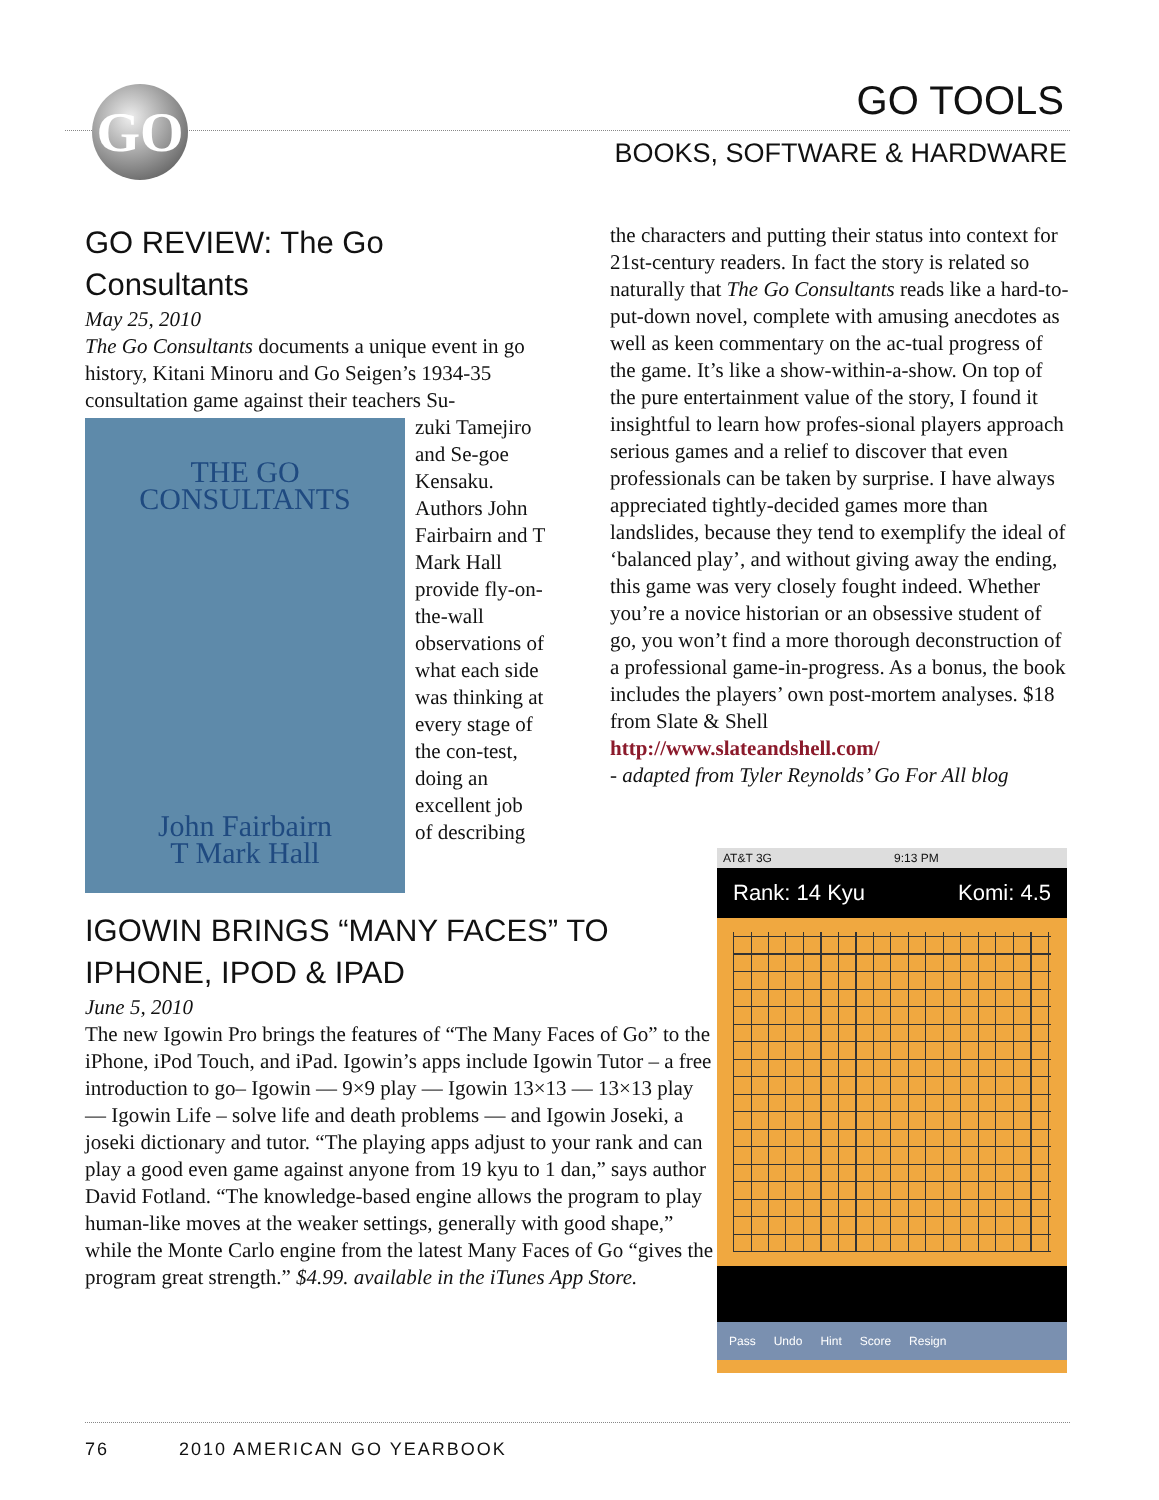GO GO TOOLS
BOOKS, SOFTWARE & HARDWARE
GO REVIEW: The Go Consultants
May 25, 2010
The Go Consultants documents a unique event in go history, Kitani Minoru and Go Seigen’s 1934-35 consultation game against their teachers Su-
THE GO CONSULTANTS
John Fairbairn
T Mark Hall
zuki Tamejiro and Se-goe Kensaku. Authors John Fairbairn and T Mark Hall provide fly-on-the-wall observations of what each side was thinking at every stage of the con-test, doing an excellent job of describing
the characters and putting their status into context for 21st-century readers. In fact the story is related so naturally that The Go Consultants reads like a hard-to-put-down novel, complete with amusing anecdotes as well as keen commentary on the ac-tual progress of the game. It’s like a show-within-a-show. On top of the pure entertainment value of the story, I found it insightful to learn how profes-sional players approach serious games and a relief to discover that even professionals can be taken by surprise. I have always appreciated tightly-decided games more than landslides, because they tend to exemplify the ideal of ‘balanced play’, and without giving away the ending, this game was very closely fought indeed. Whether you’re a novice historian or an obsessive student of go, you won’t find a more thorough deconstruction of a professional game-in-progress. As a bonus, the book includes the players’ own post-mortem analyses. $18 from Slate & Shell
http://www.slateandshell.com/
- adapted from Tyler Reynolds’ Go For All blog
IGOWIN BRINGS “MANY FACES” TO IPHONE, IPOD & IPAD
June 5, 2010
The new Igowin Pro brings the features of “The Many Faces of Go” to the iPhone, iPod Touch, and iPad. Igowin’s apps include Igowin Tutor – a free introduction to go– Igowin — 9×9 play — Igowin 13×13 — 13×13 play — Igowin Life – solve life and death problems — and Igowin Joseki, a joseki dictionary and tutor. “The playing apps adjust to your rank and can play a good even game against anyone from 19 kyu to 1 dan,” says author David Fotland. “The knowledge-based engine allows the program to play human-like moves at the weaker settings, generally with good shape,” while the Monte Carlo engine from the latest Many Faces of Go “gives the program great strength.” $4.99. available in the iTunes App Store.
AT&T 3G 9:13 PM
Rank: 14 Kyu Komi: 4.5
Pass Undo Hint Score Resign
76 2010 AMERICAN GO YEARBOOK